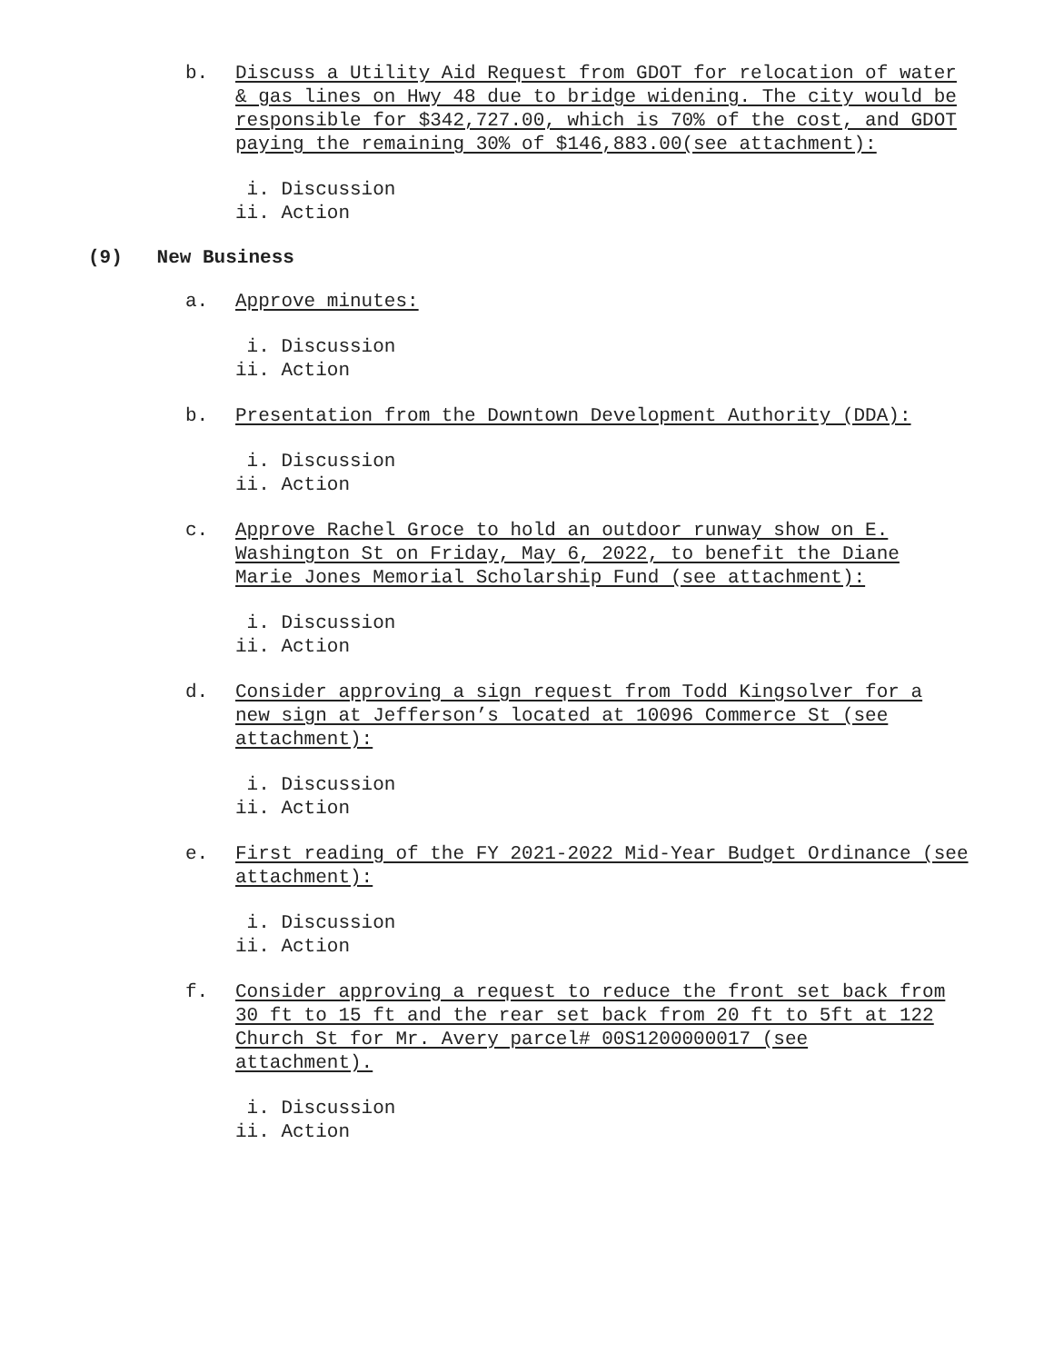b. Discuss a Utility Aid Request from GDOT for relocation of water & gas lines on Hwy 48 due to bridge widening. The city would be responsible for $342,727.00, which is 70% of the cost, and GDOT paying the remaining 30% of $146,883.00(see attachment):
i. Discussion ii. Action
(9) New Business
a. Approve minutes:
i. Discussion ii. Action
b. Presentation from the Downtown Development Authority (DDA):
i. Discussion ii. Action
c. Approve Rachel Groce to hold an outdoor runway show on E. Washington St on Friday, May 6, 2022, to benefit the Diane Marie Jones Memorial Scholarship Fund (see attachment):
i. Discussion ii. Action
d. Consider approving a sign request from Todd Kingsolver for a new sign at Jefferson’s located at 10096 Commerce St (see attachment):
i. Discussion ii. Action
e. First reading of the FY 2021-2022 Mid-Year Budget Ordinance (see attachment):
i. Discussion ii. Action
f. Consider approving a request to reduce the front set back from 30 ft to 15 ft and the rear set back from 20 ft to 5ft at 122 Church St for Mr. Avery parcel# 00S1200000017 (see attachment).
i. Discussion ii. Action